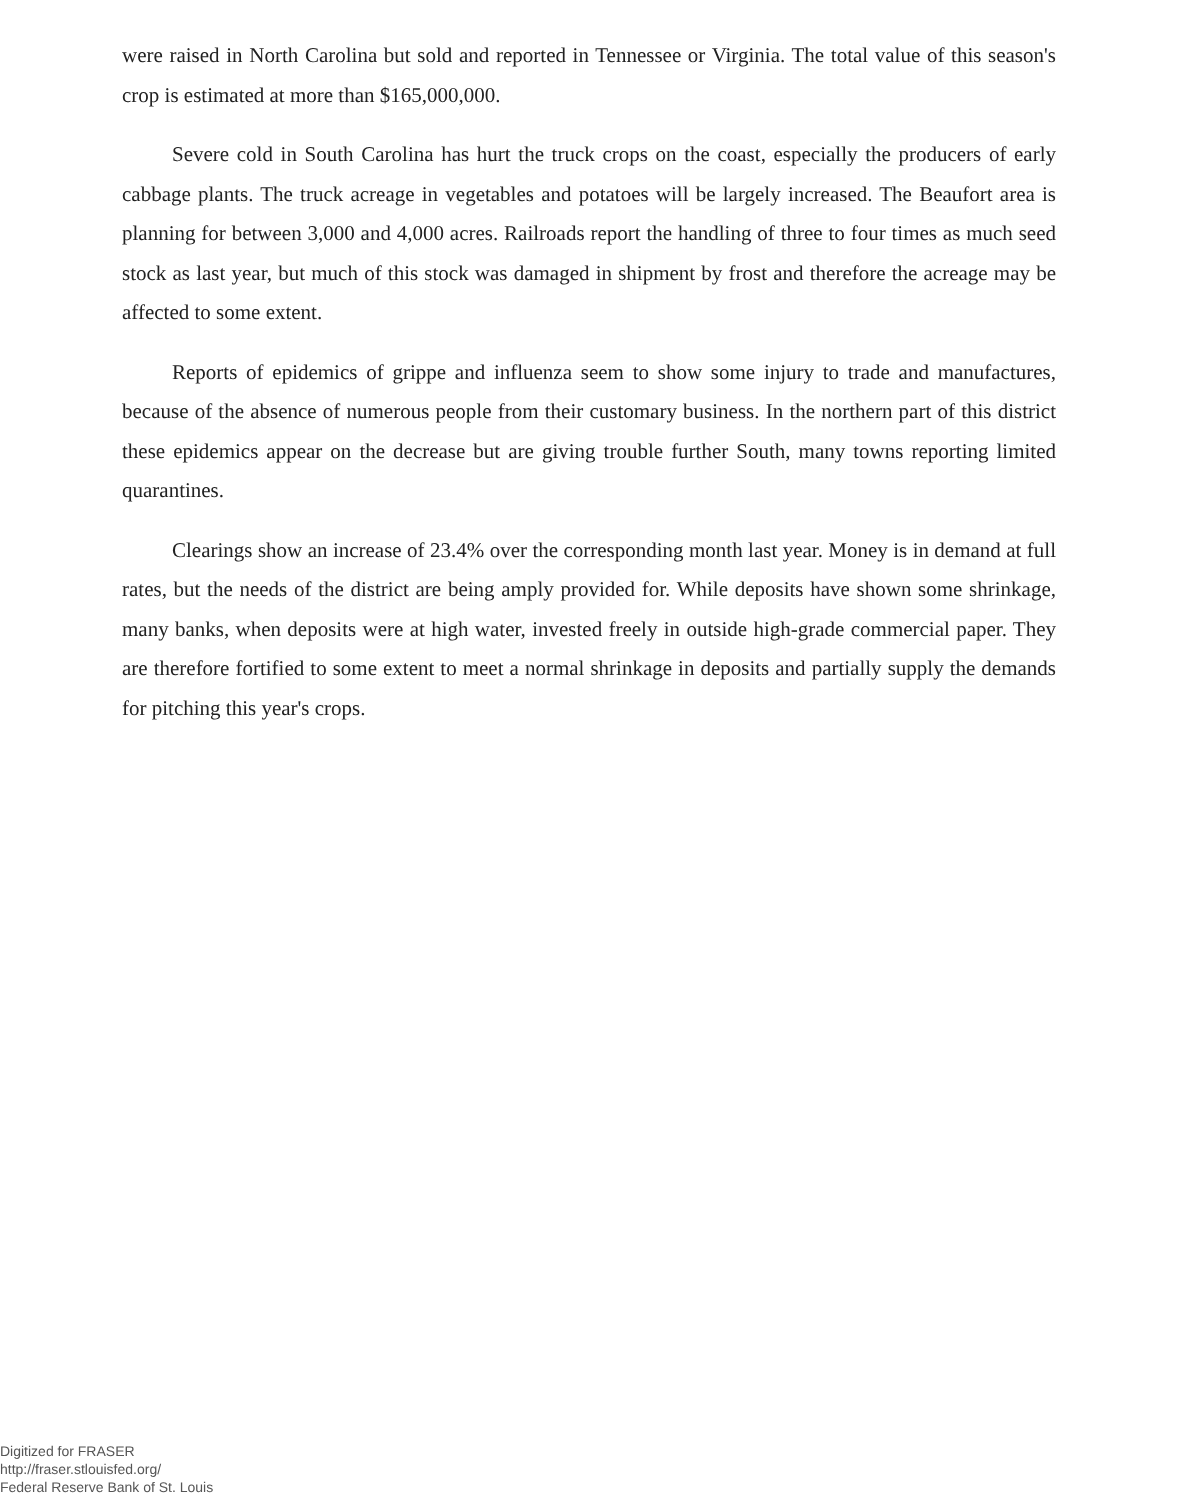were raised in North Carolina but sold and reported in Tennessee or Virginia. The total value of this season's crop is estimated at more than $165,000,000.
Severe cold in South Carolina has hurt the truck crops on the coast, especially the producers of early cabbage plants. The truck acreage in vegetables and potatoes will be largely increased. The Beaufort area is planning for between 3,000 and 4,000 acres. Railroads report the handling of three to four times as much seed stock as last year, but much of this stock was damaged in shipment by frost and therefore the acreage may be affected to some extent.
Reports of epidemics of grippe and influenza seem to show some injury to trade and manufactures, because of the absence of numerous people from their customary business. In the northern part of this district these epidemics appear on the decrease but are giving trouble further South, many towns reporting limited quarantines.
Clearings show an increase of 23.4% over the corresponding month last year. Money is in demand at full rates, but the needs of the district are being amply provided for. While deposits have shown some shrinkage, many banks, when deposits were at high water, invested freely in outside high-grade commercial paper. They are therefore fortified to some extent to meet a normal shrinkage in deposits and partially supply the demands for pitching this year's crops.
Digitized for FRASER
http://fraser.stlouisfed.org/
Federal Reserve Bank of St. Louis